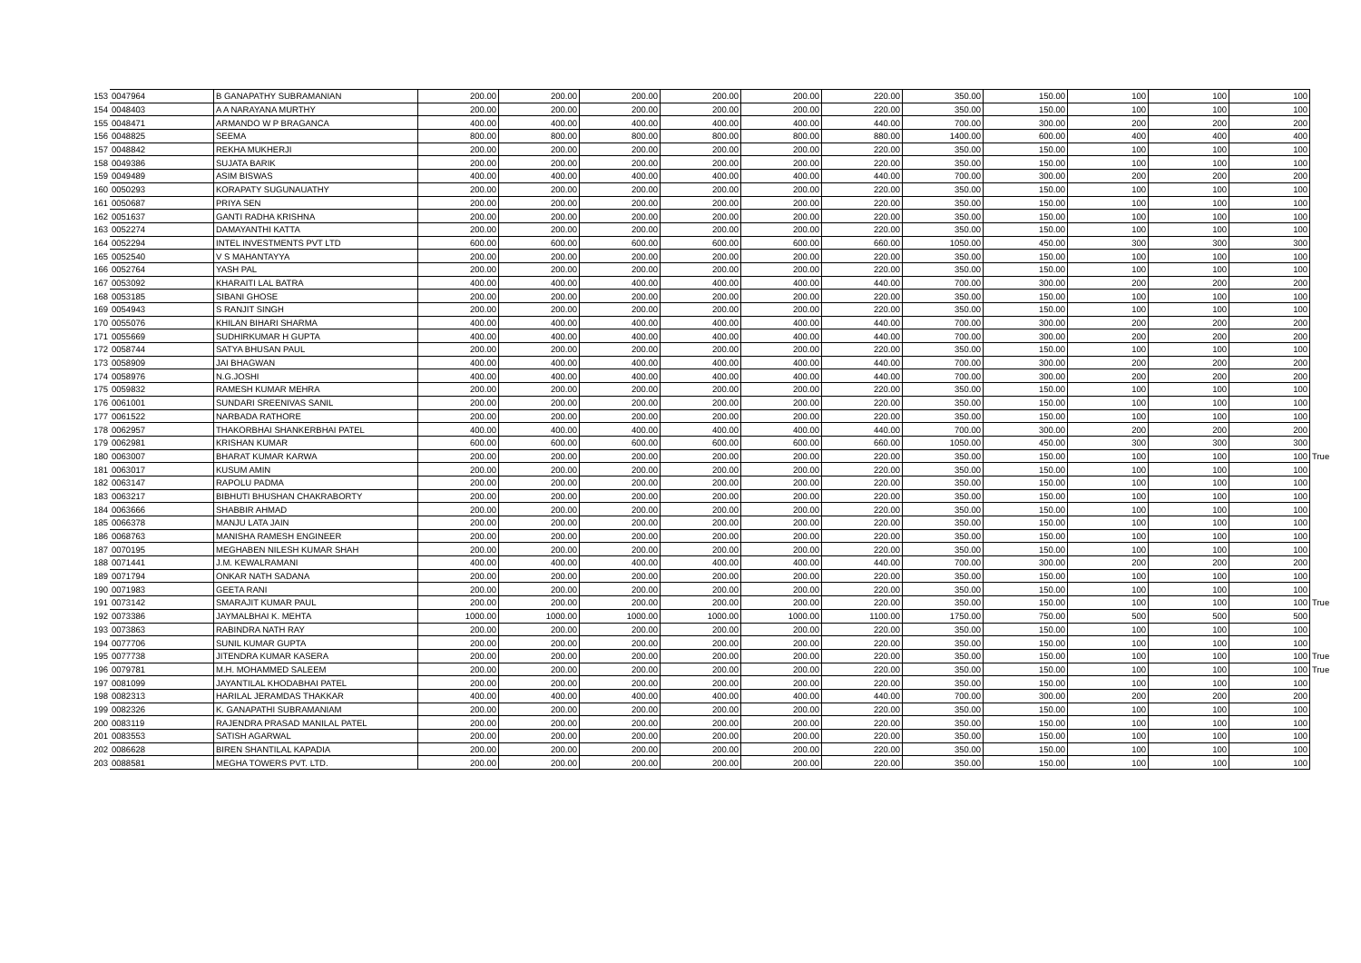| 153 | 0047964 | B GANAPATHY SUBRAMANIAN | 200.00 | 200.00 | 200.00 | 200.00 | 200.00 | 220.00 | 350.00 | 150.00 | 100 | 100 | 100 | |
| 154 | 0048403 | A A NARAYANA MURTHY | 200.00 | 200.00 | 200.00 | 200.00 | 200.00 | 220.00 | 350.00 | 150.00 | 100 | 100 | 100 | |
| 155 | 0048471 | ARMANDO W P BRAGANCA | 400.00 | 400.00 | 400.00 | 400.00 | 400.00 | 440.00 | 700.00 | 300.00 | 200 | 200 | 200 | |
| 156 | 0048825 | SEEMA | 800.00 | 800.00 | 800.00 | 800.00 | 800.00 | 880.00 | 1400.00 | 600.00 | 400 | 400 | 400 | |
| 157 | 0048842 | REKHA MUKHERJI | 200.00 | 200.00 | 200.00 | 200.00 | 200.00 | 220.00 | 350.00 | 150.00 | 100 | 100 | 100 | |
| 158 | 0049386 | SUJATA BARIK | 200.00 | 200.00 | 200.00 | 200.00 | 200.00 | 220.00 | 350.00 | 150.00 | 100 | 100 | 100 | |
| 159 | 0049489 | ASIM BISWAS | 400.00 | 400.00 | 400.00 | 400.00 | 400.00 | 440.00 | 700.00 | 300.00 | 200 | 200 | 200 | |
| 160 | 0050293 | KORAPATY SUGUNAUATHY | 200.00 | 200.00 | 200.00 | 200.00 | 200.00 | 220.00 | 350.00 | 150.00 | 100 | 100 | 100 | |
| 161 | 0050687 | PRIYA SEN | 200.00 | 200.00 | 200.00 | 200.00 | 200.00 | 220.00 | 350.00 | 150.00 | 100 | 100 | 100 | |
| 162 | 0051637 | GANTI RADHA KRISHNA | 200.00 | 200.00 | 200.00 | 200.00 | 200.00 | 220.00 | 350.00 | 150.00 | 100 | 100 | 100 | |
| 163 | 0052274 | DAMAYANTHI KATTA | 200.00 | 200.00 | 200.00 | 200.00 | 200.00 | 220.00 | 350.00 | 150.00 | 100 | 100 | 100 | |
| 164 | 0052294 | INTEL INVESTMENTS PVT LTD | 600.00 | 600.00 | 600.00 | 600.00 | 600.00 | 660.00 | 1050.00 | 450.00 | 300 | 300 | 300 | |
| 165 | 0052540 | V S MAHANTAYYA | 200.00 | 200.00 | 200.00 | 200.00 | 200.00 | 220.00 | 350.00 | 150.00 | 100 | 100 | 100 | |
| 166 | 0052764 | YASH PAL | 200.00 | 200.00 | 200.00 | 200.00 | 200.00 | 220.00 | 350.00 | 150.00 | 100 | 100 | 100 | |
| 167 | 0053092 | KHARAITI LAL BATRA | 400.00 | 400.00 | 400.00 | 400.00 | 400.00 | 440.00 | 700.00 | 300.00 | 200 | 200 | 200 | |
| 168 | 0053185 | SIBANI GHOSE | 200.00 | 200.00 | 200.00 | 200.00 | 200.00 | 220.00 | 350.00 | 150.00 | 100 | 100 | 100 | |
| 169 | 0054943 | S RANJIT SINGH | 200.00 | 200.00 | 200.00 | 200.00 | 200.00 | 220.00 | 350.00 | 150.00 | 100 | 100 | 100 | |
| 170 | 0055076 | KHILAN BIHARI SHARMA | 400.00 | 400.00 | 400.00 | 400.00 | 400.00 | 440.00 | 700.00 | 300.00 | 200 | 200 | 200 | |
| 171 | 0055669 | SUDHIRKUMAR H GUPTA | 400.00 | 400.00 | 400.00 | 400.00 | 400.00 | 440.00 | 700.00 | 300.00 | 200 | 200 | 200 | |
| 172 | 0058744 | SATYA BHUSAN PAUL | 200.00 | 200.00 | 200.00 | 200.00 | 200.00 | 220.00 | 350.00 | 150.00 | 100 | 100 | 100 | |
| 173 | 0058909 | JAI BHAGWAN | 400.00 | 400.00 | 400.00 | 400.00 | 400.00 | 440.00 | 700.00 | 300.00 | 200 | 200 | 200 | |
| 174 | 0058976 | N.G.JOSHI | 400.00 | 400.00 | 400.00 | 400.00 | 400.00 | 440.00 | 700.00 | 300.00 | 200 | 200 | 200 | |
| 175 | 0059832 | RAMESH KUMAR MEHRA | 200.00 | 200.00 | 200.00 | 200.00 | 200.00 | 220.00 | 350.00 | 150.00 | 100 | 100 | 100 | |
| 176 | 0061001 | SUNDARI SREENIVAS SANIL | 200.00 | 200.00 | 200.00 | 200.00 | 200.00 | 220.00 | 350.00 | 150.00 | 100 | 100 | 100 | |
| 177 | 0061522 | NARBADA RATHORE | 200.00 | 200.00 | 200.00 | 200.00 | 200.00 | 220.00 | 350.00 | 150.00 | 100 | 100 | 100 | |
| 178 | 0062957 | THAKORBHAI SHANKERBHAI PATEL | 400.00 | 400.00 | 400.00 | 400.00 | 400.00 | 440.00 | 700.00 | 300.00 | 200 | 200 | 200 | |
| 179 | 0062981 | KRISHAN KUMAR | 600.00 | 600.00 | 600.00 | 600.00 | 600.00 | 660.00 | 1050.00 | 450.00 | 300 | 300 | 300 | |
| 180 | 0063007 | BHARAT KUMAR KARWA | 200.00 | 200.00 | 200.00 | 200.00 | 200.00 | 220.00 | 350.00 | 150.00 | 100 | 100 | 100 | True |
| 181 | 0063017 | KUSUM AMIN | 200.00 | 200.00 | 200.00 | 200.00 | 200.00 | 220.00 | 350.00 | 150.00 | 100 | 100 | 100 | |
| 182 | 0063147 | RAPOLU PADMA | 200.00 | 200.00 | 200.00 | 200.00 | 200.00 | 220.00 | 350.00 | 150.00 | 100 | 100 | 100 | |
| 183 | 0063217 | BIBHUTI BHUSHAN CHAKRABORTY | 200.00 | 200.00 | 200.00 | 200.00 | 200.00 | 220.00 | 350.00 | 150.00 | 100 | 100 | 100 | |
| 184 | 0063666 | SHABBIR AHMAD | 200.00 | 200.00 | 200.00 | 200.00 | 200.00 | 220.00 | 350.00 | 150.00 | 100 | 100 | 100 | |
| 185 | 0066378 | MANJU LATA JAIN | 200.00 | 200.00 | 200.00 | 200.00 | 200.00 | 220.00 | 350.00 | 150.00 | 100 | 100 | 100 | |
| 186 | 0068763 | MANISHA RAMESH ENGINEER | 200.00 | 200.00 | 200.00 | 200.00 | 200.00 | 220.00 | 350.00 | 150.00 | 100 | 100 | 100 | |
| 187 | 0070195 | MEGHABEN NILESH KUMAR SHAH | 200.00 | 200.00 | 200.00 | 200.00 | 200.00 | 220.00 | 350.00 | 150.00 | 100 | 100 | 100 | |
| 188 | 0071441 | J.M. KEWALRAMANI | 400.00 | 400.00 | 400.00 | 400.00 | 400.00 | 440.00 | 700.00 | 300.00 | 200 | 200 | 200 | |
| 189 | 0071794 | ONKAR NATH SADANA | 200.00 | 200.00 | 200.00 | 200.00 | 200.00 | 220.00 | 350.00 | 150.00 | 100 | 100 | 100 | |
| 190 | 0071983 | GEETA RANI | 200.00 | 200.00 | 200.00 | 200.00 | 200.00 | 220.00 | 350.00 | 150.00 | 100 | 100 | 100 | |
| 191 | 0073142 | SMARAJIT KUMAR PAUL | 200.00 | 200.00 | 200.00 | 200.00 | 200.00 | 220.00 | 350.00 | 150.00 | 100 | 100 | 100 | True |
| 192 | 0073386 | JAYMALBHAI K. MEHTA | 1000.00 | 1000.00 | 1000.00 | 1000.00 | 1000.00 | 1100.00 | 1750.00 | 750.00 | 500 | 500 | 500 | |
| 193 | 0073863 | RABINDRA NATH RAY | 200.00 | 200.00 | 200.00 | 200.00 | 200.00 | 220.00 | 350.00 | 150.00 | 100 | 100 | 100 | |
| 194 | 0077706 | SUNIL KUMAR GUPTA | 200.00 | 200.00 | 200.00 | 200.00 | 200.00 | 220.00 | 350.00 | 150.00 | 100 | 100 | 100 | |
| 195 | 0077738 | JITENDRA KUMAR KASERA | 200.00 | 200.00 | 200.00 | 200.00 | 200.00 | 220.00 | 350.00 | 150.00 | 100 | 100 | 100 | True |
| 196 | 0079781 | M.H. MOHAMMED SALEEM | 200.00 | 200.00 | 200.00 | 200.00 | 200.00 | 220.00 | 350.00 | 150.00 | 100 | 100 | 100 | True |
| 197 | 0081099 | JAYANTILAL KHODABHAI PATEL | 200.00 | 200.00 | 200.00 | 200.00 | 200.00 | 220.00 | 350.00 | 150.00 | 100 | 100 | 100 | |
| 198 | 0082313 | HARILAL JERAMDAS THAKKAR | 400.00 | 400.00 | 400.00 | 400.00 | 400.00 | 440.00 | 700.00 | 300.00 | 200 | 200 | 200 | |
| 199 | 0082326 | K. GANAPATHI SUBRAMANIAM | 200.00 | 200.00 | 200.00 | 200.00 | 200.00 | 220.00 | 350.00 | 150.00 | 100 | 100 | 100 | |
| 200 | 0083119 | RAJENDRA PRASAD MANILAL PATEL | 200.00 | 200.00 | 200.00 | 200.00 | 200.00 | 220.00 | 350.00 | 150.00 | 100 | 100 | 100 | |
| 201 | 0083553 | SATISH AGARWAL | 200.00 | 200.00 | 200.00 | 200.00 | 200.00 | 220.00 | 350.00 | 150.00 | 100 | 100 | 100 | |
| 202 | 0086628 | BIREN SHANTILAL KAPADIA | 200.00 | 200.00 | 200.00 | 200.00 | 200.00 | 220.00 | 350.00 | 150.00 | 100 | 100 | 100 | |
| 203 | 0088581 | MEGHA TOWERS PVT. LTD. | 200.00 | 200.00 | 200.00 | 200.00 | 200.00 | 220.00 | 350.00 | 150.00 | 100 | 100 | 100 | |